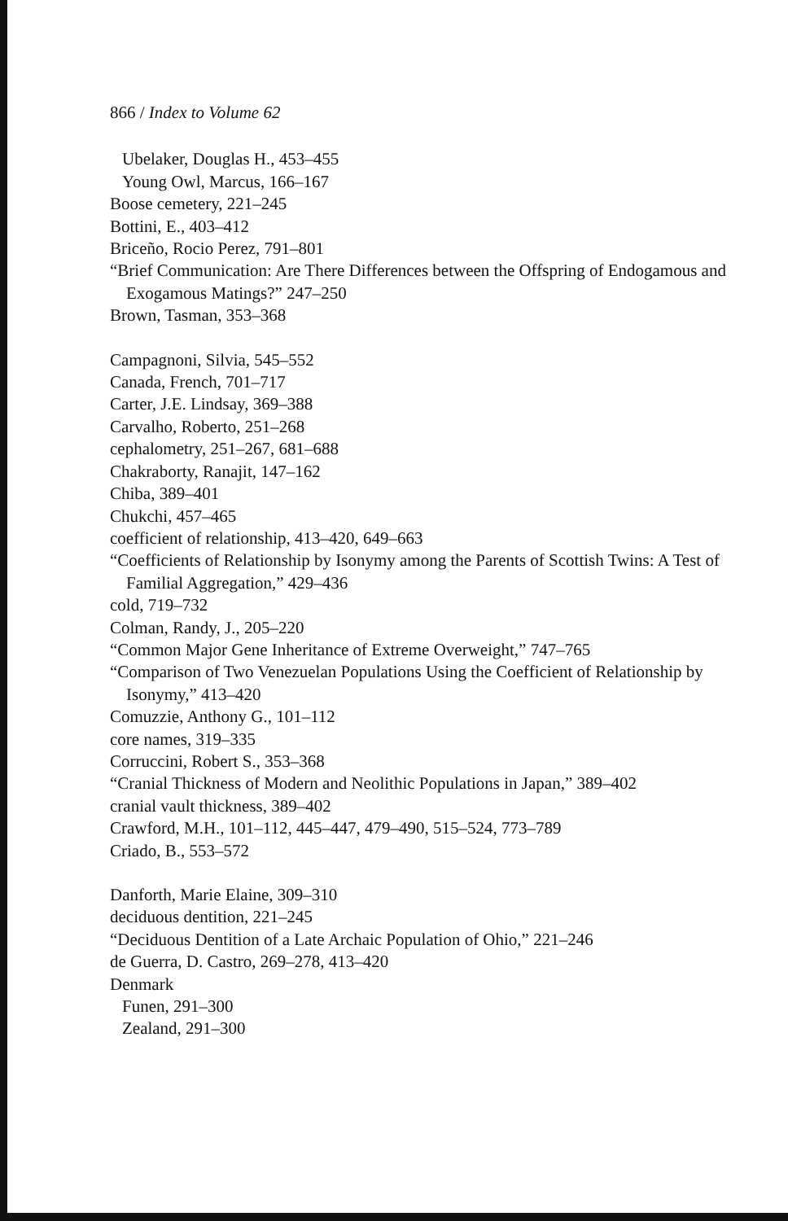866 / Index to Volume 62
Ubelaker, Douglas H., 453–455
Young Owl, Marcus, 166–167
Boose cemetery, 221–245
Bottini, E., 403–412
Briceño, Rocio Perez, 791–801
“Brief Communication: Are There Differences between the Offspring of Endogamous and Exogamous Matings?” 247–250
Brown, Tasman, 353–368
Campagnoni, Silvia, 545–552
Canada, French, 701–717
Carter, J.E. Lindsay, 369–388
Carvalho, Roberto, 251–268
cephalometry, 251–267, 681–688
Chakraborty, Ranajit, 147–162
Chiba, 389–401
Chukchi, 457–465
coefficient of relationship, 413–420, 649–663
“Coefficients of Relationship by Isonymy among the Parents of Scottish Twins: A Test of Familial Aggregation,” 429–436
cold, 719–732
Colman, Randy, J., 205–220
“Common Major Gene Inheritance of Extreme Overweight,” 747–765
“Comparison of Two Venezuelan Populations Using the Coefficient of Relationship by Isonymy,” 413–420
Comuzzie, Anthony G., 101–112
core names, 319–335
Corruccini, Robert S., 353–368
“Cranial Thickness of Modern and Neolithic Populations in Japan,” 389–402
cranial vault thickness, 389–402
Crawford, M.H., 101–112, 445–447, 479–490, 515–524, 773–789
Criado, B., 553–572
Danforth, Marie Elaine, 309–310
deciduous dentition, 221–245
“Deciduous Dentition of a Late Archaic Population of Ohio,” 221–246
de Guerra, D. Castro, 269–278, 413–420
Denmark
Funen, 291–300
Zealand, 291–300